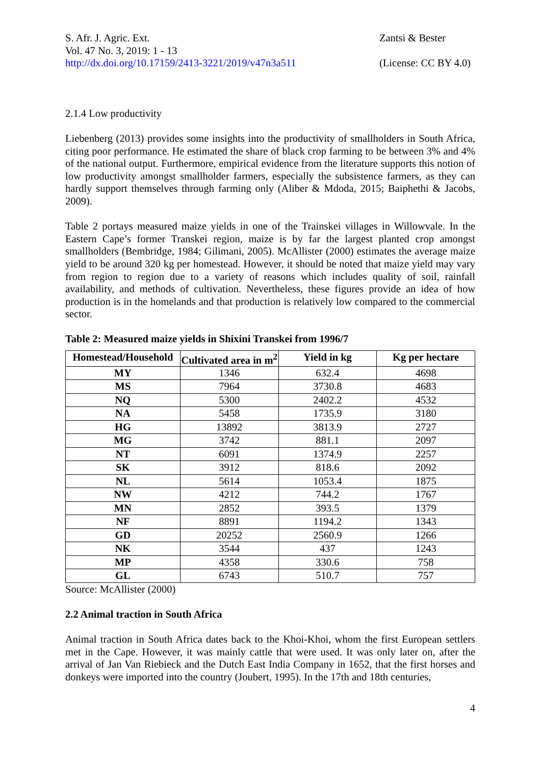S. Afr. J. Agric. Ext.
Vol. 47 No. 3, 2019: 1 - 13
http://dx.doi.org/10.17159/2413-3221/2019/v47n3a511
Zantsi & Bester
(License: CC BY 4.0)
2.1.4 Low productivity
Liebenberg (2013) provides some insights into the productivity of smallholders in South Africa, citing poor performance. He estimated the share of black crop farming to be between 3% and 4% of the national output. Furthermore, empirical evidence from the literature supports this notion of low productivity amongst smallholder farmers, especially the subsistence farmers, as they can hardly support themselves through farming only (Aliber & Mdoda, 2015; Baiphethi & Jacobs, 2009).
Table 2 portays measured maize yields in one of the Trainskei villages in Willowvale. In the Eastern Cape’s former Transkei region, maize is by far the largest planted crop amongst smallholders (Bembridge, 1984; Gilimani, 2005). McAllister (2000) estimates the average maize yield to be around 320 kg per homestead. However, it should be noted that maize yield may vary from region to region due to a variety of reasons which includes quality of soil, rainfall availability, and methods of cultivation. Nevertheless, these figures provide an idea of how production is in the homelands and that production is relatively low compared to the commercial sector.
Table 2: Measured maize yields in Shixini Transkei from 1996/7
| Homestead/Household | Cultivated area in m<sup>2</sup> | Yield in kg | Kg per hectare |
| --- | --- | --- | --- |
| MY | 1346 | 632.4 | 4698 |
| MS | 7964 | 3730.8 | 4683 |
| NQ | 5300 | 2402.2 | 4532 |
| NA | 5458 | 1735.9 | 3180 |
| HG | 13892 | 3813.9 | 2727 |
| MG | 3742 | 881.1 | 2097 |
| NT | 6091 | 1374.9 | 2257 |
| SK | 3912 | 818.6 | 2092 |
| NL | 5614 | 1053.4 | 1875 |
| NW | 4212 | 744.2 | 1767 |
| MN | 2852 | 393.5 | 1379 |
| NF | 8891 | 1194.2 | 1343 |
| GD | 20252 | 2560.9 | 1266 |
| NK | 3544 | 437 | 1243 |
| MP | 4358 | 330.6 | 758 |
| GL | 6743 | 510.7 | 757 |
Source: McAllister (2000)
2.2 Animal traction in South Africa
Animal traction in South Africa dates back to the Khoi-Khoi, whom the first European settlers met in the Cape. However, it was mainly cattle that were used. It was only later on, after the arrival of Jan Van Riebieck and the Dutch East India Company in 1652, that the first horses and donkeys were imported into the country (Joubert, 1995). In the 17th and 18th centuries,
4